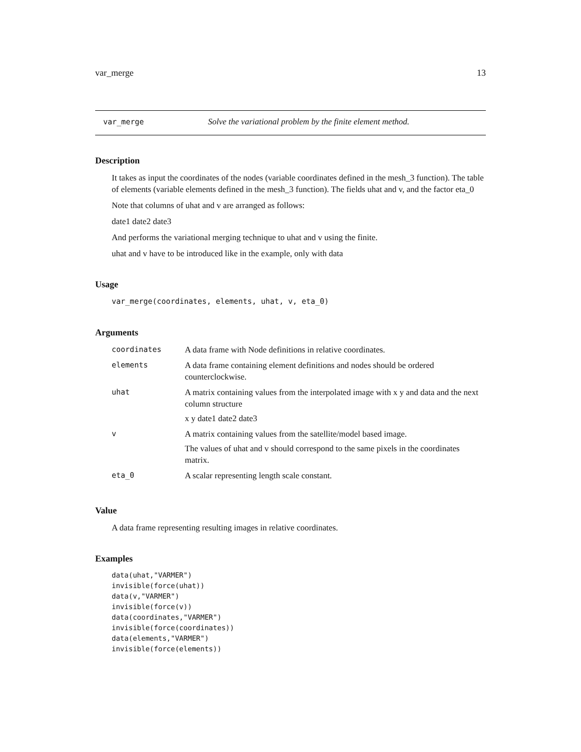var_merge 13
var_merge Solve the variational problem by the finite element method.
Description
It takes as input the coordinates of the nodes (variable coordinates defined in the mesh_3 function). The table of elements (variable elements defined in the mesh_3 function). The fields uhat and v, and the factor eta_0
Note that columns of uhat and v are arranged as follows:
date1 date2 date3
And performs the variational merging technique to uhat and v using the finite.
uhat and v have to be introduced like in the example, only with data
Usage
var_merge(coordinates, elements, uhat, v, eta_0)
Arguments
| coordinates | A data frame with Node definitions in relative coordinates. |
| elements | A data frame containing element definitions and nodes should be ordered counterclockwise. |
| uhat | A matrix containing values from the interpolated image with x y and data and the next column structure x y date1 date2 date3 |
| v | A matrix containing values from the satellite/model based image. The values of uhat and v should correspond to the same pixels in the coordinates matrix. |
| eta_0 | A scalar representing length scale constant. |
Value
A data frame representing resulting images in relative coordinates.
Examples
data(uhat,"VARMER")
invisible(force(uhat))
data(v,"VARMER")
invisible(force(v))
data(coordinates,"VARMER")
invisible(force(coordinates))
data(elements,"VARMER")
invisible(force(elements))